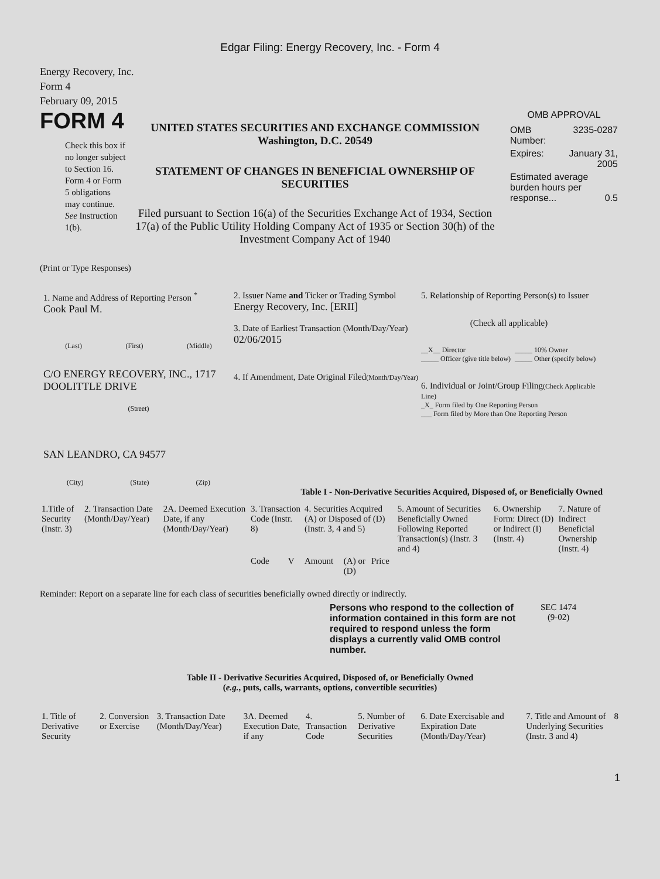Edgar Filing: Energy Recovery, Inc. - Form 4
Energy Recovery, Inc.
Form 4
February 09, 2015
FORM 4
Check this box if no longer subject to Section 16. Form 4 or Form 5 obligations may continue. See Instruction 1(b).
UNITED STATES SECURITIES AND EXCHANGE COMMISSION
Washington, D.C. 20549
STATEMENT OF CHANGES IN BENEFICIAL OWNERSHIP OF SECURITIES
Filed pursuant to Section 16(a) of the Securities Exchange Act of 1934, Section 17(a) of the Public Utility Holding Company Act of 1935 or Section 30(h) of the Investment Company Act of 1940
OMB APPROVAL
| OMB Number: | 3235-0287 |
| Expires: | January 31, 2005 |
| Estimated average burden hours per response... 0.5 | |
(Print or Type Responses)
1. Name and Address of Reporting Person <sup>*</sup>
Cook Paul M.
(Last) (First) (Middle)
C/O ENERGY RECOVERY, INC., 1717 DOOLITTLE DRIVE
(Street)
SAN LEANDRO, CA 94577
(City) (State) (Zip)
2. Issuer Name and Ticker or Trading Symbol
Energy Recovery, Inc. [ERII]
3. Date of Earliest Transaction (Month/Day/Year)
02/06/2015
4. If Amendment, Date Original Filed(Month/Day/Year)
5. Relationship of Reporting Person(s) to Issuer
(Check all applicable)
__X__ Director
_____ Officer (give title below)
_____ 10% Owner
_____ Other (specify below)
6. Individual or Joint/Group Filing(Check Applicable Line)
_X_ Form filed by One Reporting Person
___ Form filed by More than One Reporting Person
Table I - Non-Derivative Securities Acquired, Disposed of, or Beneficially Owned
| 1.Title of Security (Instr. 3) | 2. Transaction Date (Month/Day/Year) | 2A. Deemed Execution Date, if any (Month/Day/Year) | 3. Transaction Code (Instr. 8) | | 4. Securities Acquired (A) or Disposed of (D) (Instr. 3, 4 and 5) | | | 5. Amount of Securities Beneficially Owned Following Reported Transaction(s) (Instr. 3 and 4) | 6. Ownership Form: Direct (D) or Indirect (I) (Instr. 4) | 7. Nature of Indirect Beneficial Ownership (Instr. 4) |
| --- | --- | --- | --- | --- | --- | --- | --- | --- | --- | --- |
| | | | Code | V | Amount | (A) or (D) | Price | | | |
Reminder: Report on a separate line for each class of securities beneficially owned directly or indirectly.
Persons who respond to the collection of information contained in this form are not required to respond unless the form displays a currently valid OMB control number.
SEC 1474
(9-02)
Table II - Derivative Securities Acquired, Disposed of, or Beneficially Owned
(e.g., puts, calls, warrants, options, convertible securities)
| 1. Title of Derivative Security | 2. Conversion or Exercise | 3. Transaction Date (Month/Day/Year) | 3A. Deemed Execution Date, if any | 4. Transaction Code | 5. Number of Derivative Securities | 6. Date Exercisable and Expiration Date (Month/Day/Year) | 7. Title and Amount of Underlying Securities (Instr. 3 and 4) | 8 |
| --- | --- | --- | --- | --- | --- | --- | --- | --- |
1